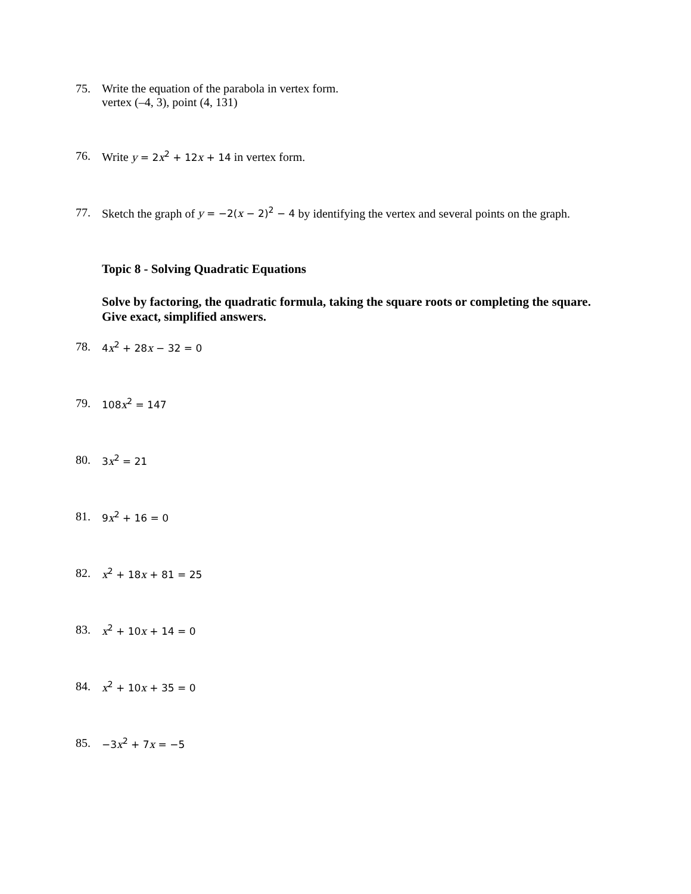75. Write the equation of the parabola in vertex form.
vertex (–4, 3), point (4, 131)
76. Write y = 2x<sup>2</sup> + 12x + 14 in vertex form.
77. Sketch the graph of y = −2(x − 2)<sup>2</sup> − 4 by identifying the vertex and several points on the graph.
Topic 8 - Solving Quadratic Equations
Solve by factoring, the quadratic formula, taking the square roots or completing the square.
Give exact, simplified answers.
78. 4x<sup>2</sup> + 28x − 32 = 0
79. 108x<sup>2</sup> = 147
80. 3x<sup>2</sup> = 21
81. 9x<sup>2</sup> + 16 = 0
82. x<sup>2</sup> + 18x + 81 = 25
83. x<sup>2</sup> + 10x + 14 = 0
84. x<sup>2</sup> + 10x + 35 = 0
85. −3x<sup>2</sup> + 7x = −5